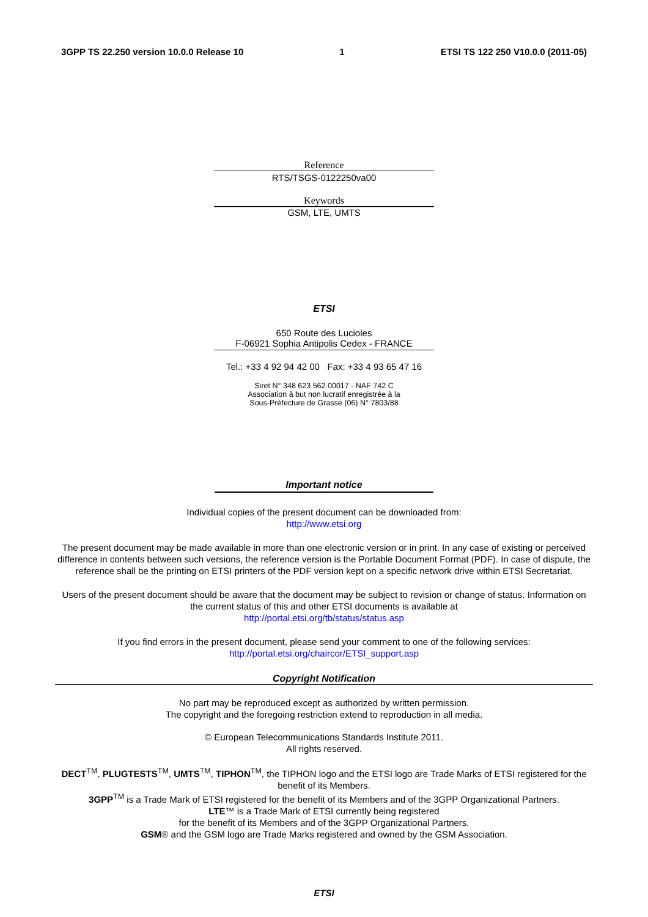3GPP TS 22.250 version 10.0.0 Release 10 1 ETSI TS 122 250 V10.0.0 (2011-05)
Reference
RTS/TSGS-0122250va00
Keywords
GSM, LTE, UMTS
ETSI
650 Route des Lucioles
F-06921 Sophia Antipolis Cedex - FRANCE
Tel.: +33 4 92 94 42 00 Fax: +33 4 93 65 47 16
Siret N° 348 623 562 00017 - NAF 742 C
Association à but non lucratif enregistrée à la
Sous-Préfecture de Grasse (06) N° 7803/88
Important notice
Individual copies of the present document can be downloaded from:
http://www.etsi.org
The present document may be made available in more than one electronic version or in print. In any case of existing or perceived difference in contents between such versions, the reference version is the Portable Document Format (PDF). In case of dispute, the reference shall be the printing on ETSI printers of the PDF version kept on a specific network drive within ETSI Secretariat.
Users of the present document should be aware that the document may be subject to revision or change of status. Information on the current status of this and other ETSI documents is available at
http://portal.etsi.org/tb/status/status.asp
If you find errors in the present document, please send your comment to one of the following services:
http://portal.etsi.org/chaircor/ETSI_support.asp
Copyright Notification
No part may be reproduced except as authorized by written permission.
The copyright and the foregoing restriction extend to reproduction in all media.
© European Telecommunications Standards Institute 2011.
All rights reserved.
DECT<sup>TM</sup>, PLUGTESTS<sup>TM</sup>, UMTS<sup>TM</sup>, TIPHON<sup>TM</sup>, the TIPHON logo and the ETSI logo are Trade Marks of ETSI registered for the benefit of its Members.
3GPP<sup>TM</sup> is a Trade Mark of ETSI registered for the benefit of its Members and of the 3GPP Organizational Partners.
LTE™ is a Trade Mark of ETSI currently being registered
for the benefit of its Members and of the 3GPP Organizational Partners.
GSM® and the GSM logo are Trade Marks registered and owned by the GSM Association.
ETSI